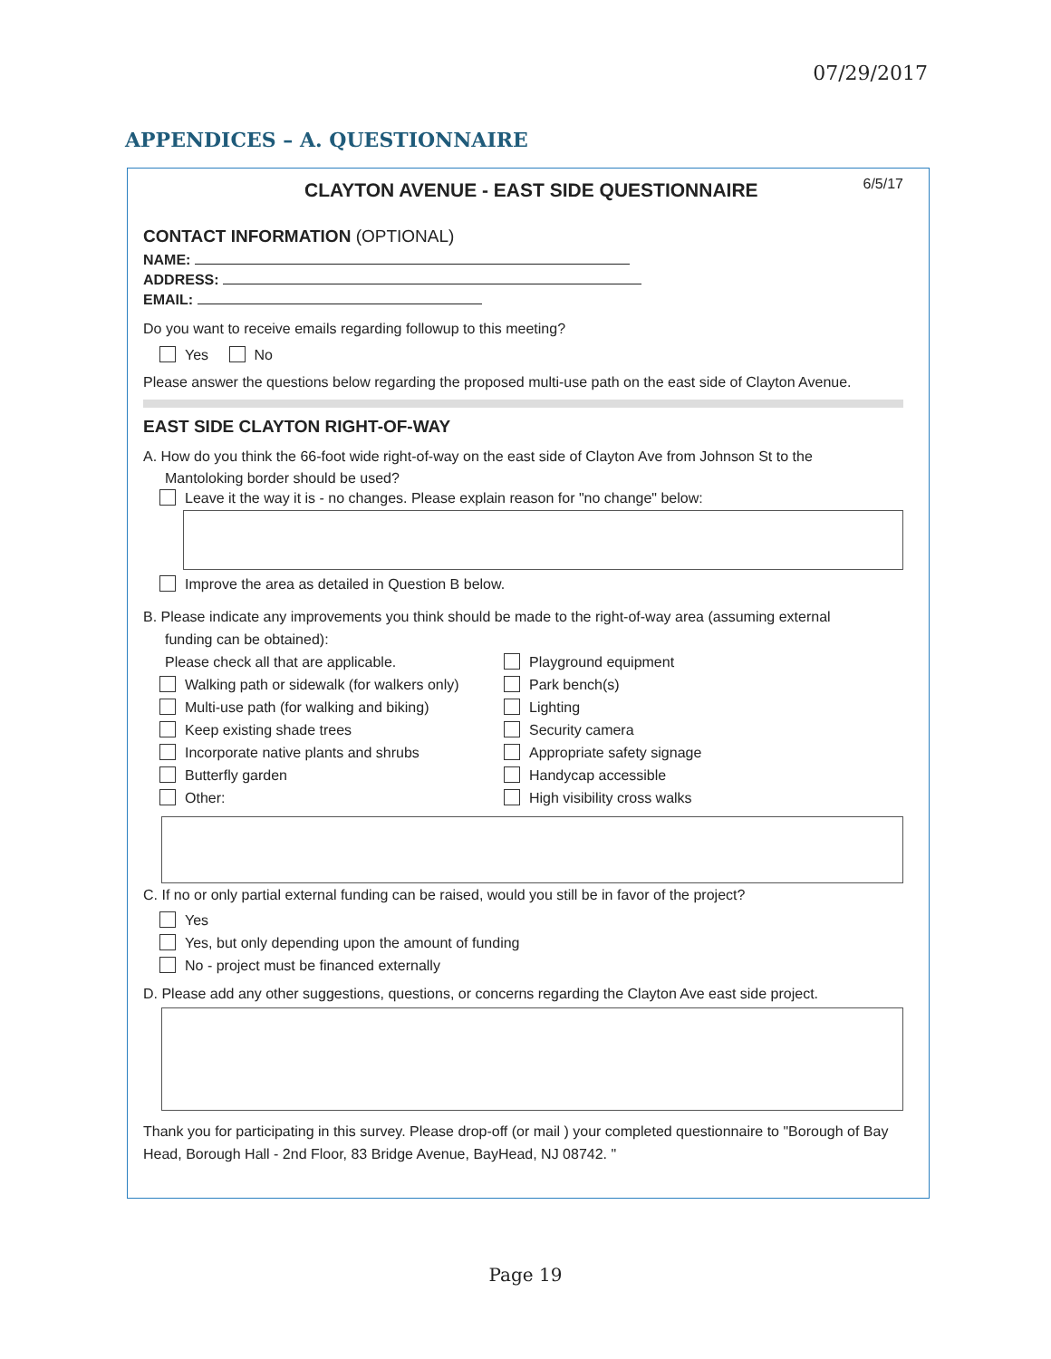07/29/2017
APPENDICES – A. QUESTIONNAIRE
CLAYTON AVENUE - EAST SIDE QUESTIONNAIRE 6/5/17
CONTACT INFORMATION (OPTIONAL)
NAME:
ADDRESS:
EMAIL:
Do you want to receive emails regarding followup to this meeting?
Yes No
Please answer the questions below regarding the proposed multi-use path on the east side of Clayton Avenue.
EAST SIDE CLAYTON RIGHT-OF-WAY
A. How do you think the 66-foot wide right-of-way on the east side of Clayton Ave from Johnson St to the
Mantoloking border should be used?
Leave it the way it is - no changes. Please explain reason for "no change" below:
Improve the area as detailed in Question B below.
B. Please indicate any improvements you think should be made to the right-of-way area (assuming external
funding can be obtained):
Please check all that are applicable.
Walking path or sidewalk (for walkers only)
Multi-use path (for walking and biking)
Keep existing shade trees
Incorporate native plants and shrubs
Butterfly garden
Other:
Playground equipment
Park bench(s)
Lighting
Security camera
Appropriate safety signage
Handycap accessible
High visibility cross walks
C. If no or only partial external funding can be raised, would you still be in favor of the project?
Yes
Yes, but only depending upon the amount of funding
No - project must be financed externally
D. Please add any other suggestions, questions, or concerns regarding the Clayton Ave east side project.
Thank you for participating in this survey. Please drop-off (or mail ) your completed questionnaire to "Borough of Bay Head, Borough Hall - 2nd Floor, 83 Bridge Avenue, BayHead, NJ 08742. "
Page 19